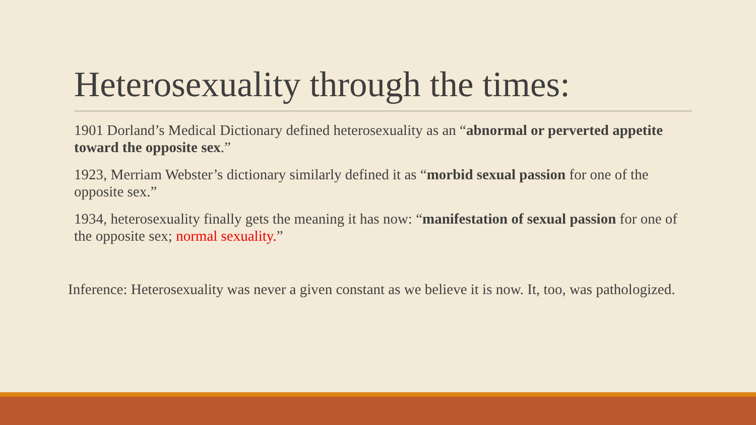Heterosexuality through the times:
1901 Dorland’s Medical Dictionary defined heterosexuality as an “abnormal or perverted appetite toward the opposite sex.”
1923, Merriam Webster’s dictionary similarly defined it as “morbid sexual passion for one of the opposite sex.”
1934, heterosexuality finally gets the meaning it has now: “manifestation of sexual passion for one of the opposite sex; normal sexuality.”
Inference: Heterosexuality was never a given constant as we believe it is now. It, too, was pathologized.